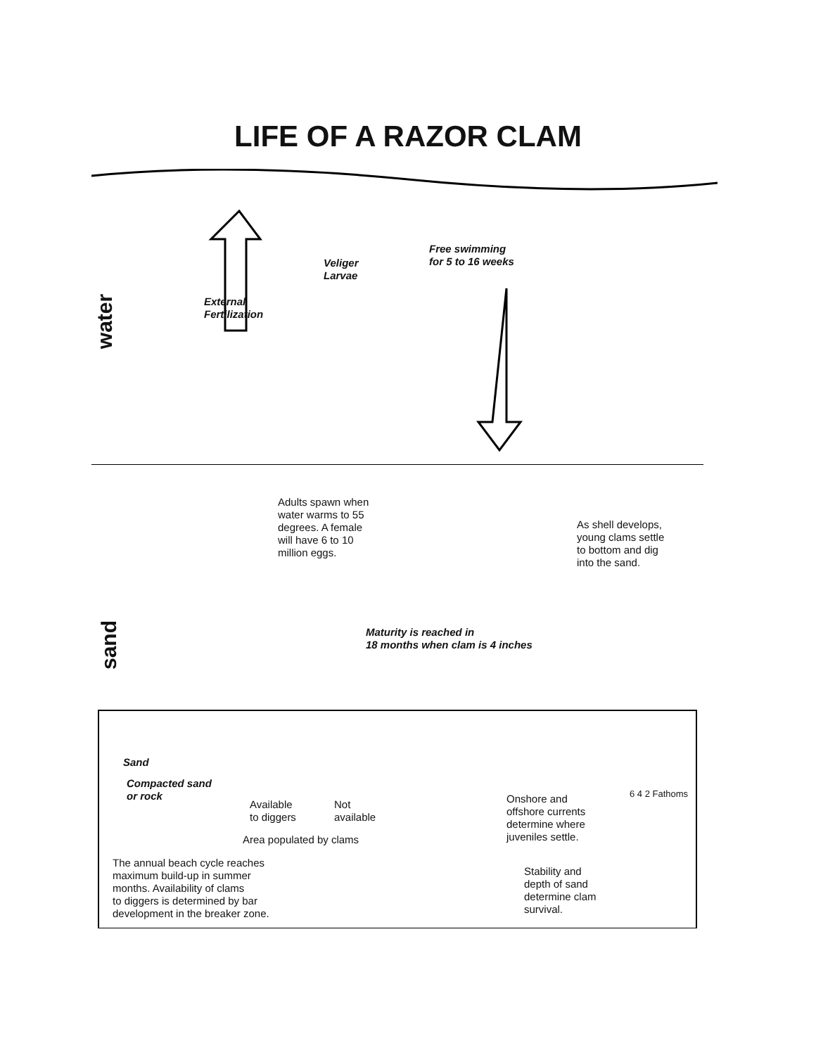LIFE OF A RAZOR CLAM
water
sand
External
Fertilization
Veliger
Larvae
Free swimming
for 5 to 16 weeks
Adults spawn when
water warms to 55
degrees. A female
will have 6 to 10
million eggs.
As shell develops,
young clams settle
to bottom and dig
into the sand.
Maturity is reached in
18 months when clam is 4 inches
Sand
Compacted sand
or rock
Available
to diggers
Not
available
Area populated by clams
Onshore and
offshore currents
determine where
juveniles settle.
6 4 2 Fathoms
The annual beach cycle reaches
maximum build-up in summer
months. Availability of clams
to diggers is determined by bar
development in the breaker zone.
Stability and
depth of sand
determine clam
survival.